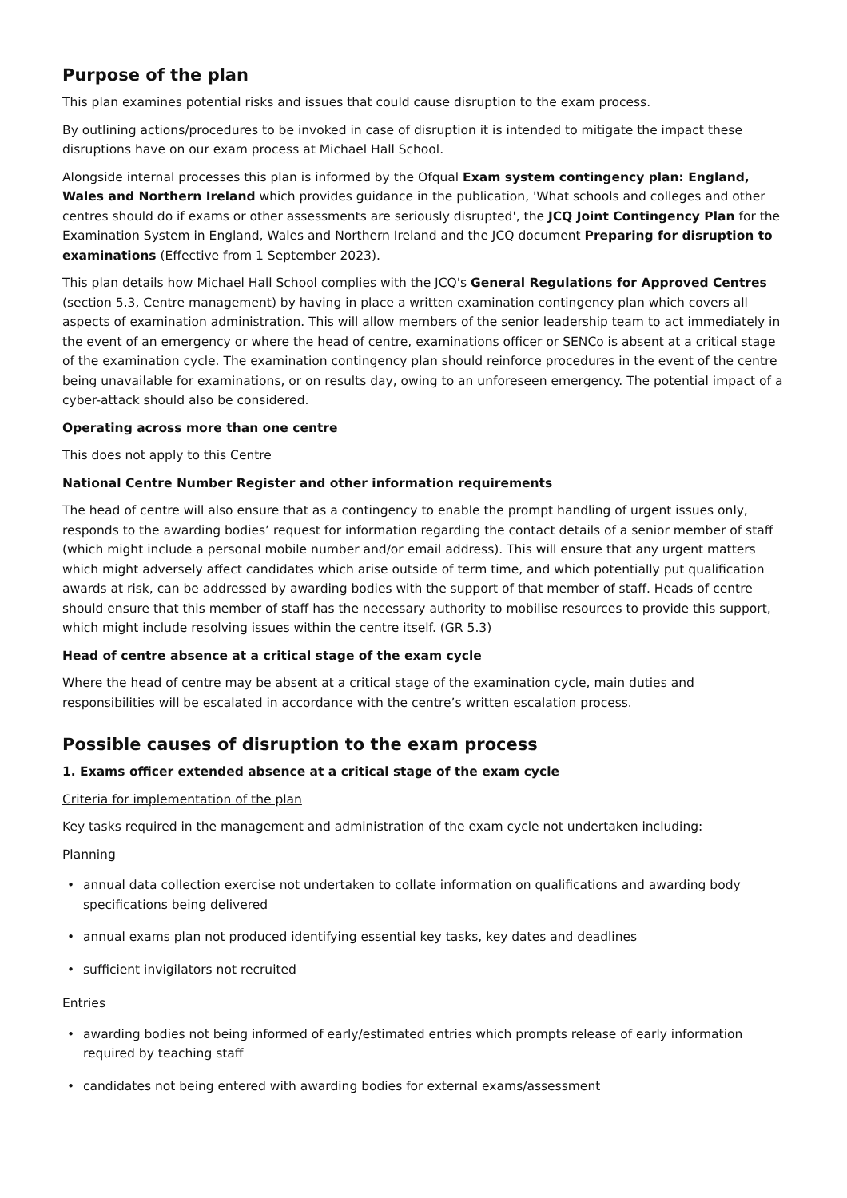Purpose of the plan
This plan examines potential risks and issues that could cause disruption to the exam process.
By outlining actions/procedures to be invoked in case of disruption it is intended to mitigate the impact these disruptions have on our exam process at Michael Hall School.
Alongside internal processes this plan is informed by the Ofqual Exam system contingency plan: England, Wales and Northern Ireland which provides guidance in the publication, 'What schools and colleges and other centres should do if exams or other assessments are seriously disrupted', the JCQ Joint Contingency Plan for the Examination System in England, Wales and Northern Ireland and the JCQ document Preparing for disruption to examinations (Effective from 1 September 2023).
This plan details how Michael Hall School complies with the JCQ's General Regulations for Approved Centres (section 5.3, Centre management) by having in place a written examination contingency plan which covers all aspects of examination administration. This will allow members of the senior leadership team to act immediately in the event of an emergency or where the head of centre, examinations officer or SENCo is absent at a critical stage of the examination cycle. The examination contingency plan should reinforce procedures in the event of the centre being unavailable for examinations, or on results day, owing to an unforeseen emergency. The potential impact of a cyber-attack should also be considered.
Operating across more than one centre
This does not apply to this Centre
National Centre Number Register and other information requirements
The head of centre will also ensure that as a contingency to enable the prompt handling of urgent issues only, responds to the awarding bodies’ request for information regarding the contact details of a senior member of staff (which might include a personal mobile number and/or email address). This will ensure that any urgent matters which might adversely affect candidates which arise outside of term time, and which potentially put qualification awards at risk, can be addressed by awarding bodies with the support of that member of staff. Heads of centre should ensure that this member of staff has the necessary authority to mobilise resources to provide this support, which might include resolving issues within the centre itself. (GR 5.3)
Head of centre absence at a critical stage of the exam cycle
Where the head of centre may be absent at a critical stage of the examination cycle, main duties and responsibilities will be escalated in accordance with the centre’s written escalation process.
Possible causes of disruption to the exam process
1. Exams officer extended absence at a critical stage of the exam cycle
Criteria for implementation of the plan
Key tasks required in the management and administration of the exam cycle not undertaken including:
Planning
• annual data collection exercise not undertaken to collate information on qualifications and awarding body specifications being delivered
• annual exams plan not produced identifying essential key tasks, key dates and deadlines
• sufficient invigilators not recruited
Entries
• awarding bodies not being informed of early/estimated entries which prompts release of early information required by teaching staff
• candidates not being entered with awarding bodies for external exams/assessment